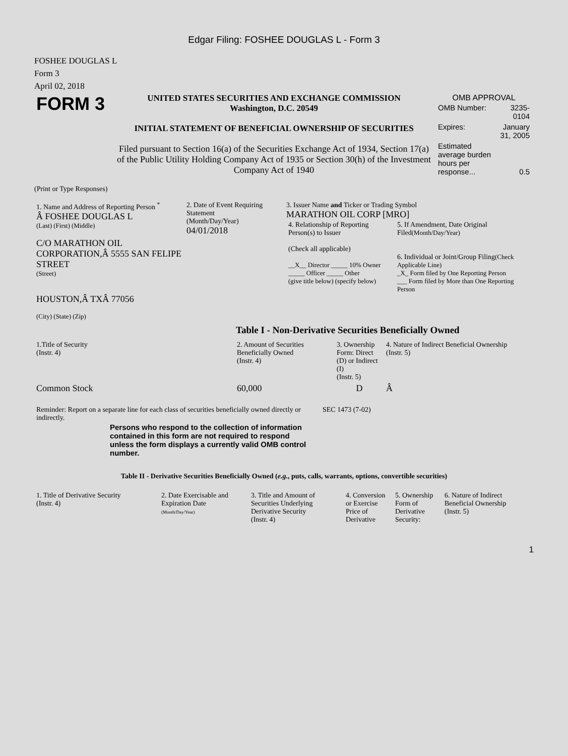Edgar Filing: FOSHEE DOUGLAS L - Form 3
FOSHEE DOUGLAS L
Form 3
April 02, 2018
| FORM 3 | UNITED STATES SECURITIES AND EXCHANGE COMMISSION Washington, D.C. 20549 INITIAL STATEMENT OF BENEFICIAL OWNERSHIP OF SECURITIES Filed pursuant to Section 16(a) of the Securities Exchange Act of 1934, Section 17(a) of the Public Utility Holding Company Act of 1935 or Section 30(h) of the Investment Company Act of 1940 | OMB APPROVAL / OMB Number: / 3235-0104 / / Expires: / January 31, 2005 / / Estimated average burden hours per response... / 0.5 / |
(Print or Type Responses)
| 1. Name and Address of Reporting Person <sup>*</sup> Â FOSHEE DOUGLAS L (Last) (First) (Middle) C/O MARATHON OIL CORPORATION,Â 5555 SAN FELIPE STREET (Street) HOUSTON,Â TXÂ 77056 (City) (State) (Zip) | 2. Date of Event Requiring Statement (Month/Day/Year) 04/01/2018 | 3. Issuer Name and Ticker or Trading Symbol MARATHON OIL CORP [MRO] / 4. Relationship of Reporting Person(s) to Issuer (Check all applicable) __X__ Director _____ 10% Owner _____ Officer _____ Other (give title below) (specify below) / 5. If Amendment, Date Original Filed (Month/Day/Year) 6. Individual or Joint/Group Filing (Check Applicable Line) _X_ Form filed by One Reporting Person ___ Form filed by More than One Reporting Person / |
Table I - Non-Derivative Securities Beneficially Owned
| 1.Title of Security (Instr. 4) | 2. Amount of Securities Beneficially Owned (Instr. 4) | 3. Ownership Form: Direct (D) or Indirect (I) (Instr. 5) | 4. Nature of Indirect Beneficial Ownership (Instr. 5) |
| --- | --- | --- | --- |
| Common Stock | 60,000 | D | Â |
| Reminder: Report on a separate line for each class of securities beneficially owned directly or indirectly. | SEC 1473 (7-02) |
Persons who respond to the collection of information contained in this form are not required to respond unless the form displays a currently valid OMB control number.
Table II - Derivative Securities Beneficially Owned (e.g., puts, calls, warrants, options, convertible securities)
| 1. Title of Derivative Security (Instr. 4) | 2. Date Exercisable and Expiration Date (Month/Day/Year) | 3. Title and Amount of Securities Underlying Derivative Security (Instr. 4) | 4. Conversion or Exercise Price of Derivative | 5. Ownership Form of Derivative Security: | 6. Nature of Indirect Beneficial Ownership (Instr. 5) |
| --- | --- | --- | --- | --- | --- |
1